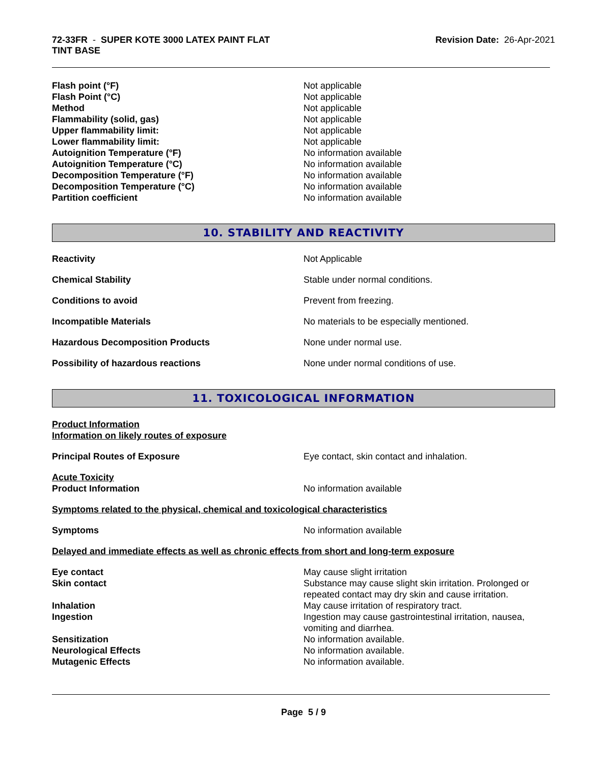72-33FR - SUPER KOTE 3000 LATEX PAINT FLAT
TINT BASE
Revision Date: 26-Apr-2021
Flash point (°F) Not applicable
Flash Point (°C) Not applicable
Method Not applicable
Flammability (solid, gas) Not applicable
Upper flammability limit: Not applicable
Lower flammability limit: Not applicable
Autoignition Temperature (°F) No information available
Autoignition Temperature (°C) No information available
Decomposition Temperature (°F) No information available
Decomposition Temperature (°C) No information available
Partition coefficient No information available
10. STABILITY AND REACTIVITY
Reactivity Not Applicable
Chemical Stability Stable under normal conditions.
Conditions to avoid Prevent from freezing.
Incompatible Materials No materials to be especially mentioned.
Hazardous Decomposition Products None under normal use.
Possibility of hazardous reactions None under normal conditions of use.
11. TOXICOLOGICAL INFORMATION
Product Information
Information on likely routes of exposure
Principal Routes of Exposure Eye contact, skin contact and inhalation.
Acute Toxicity
Product Information No information available
Symptoms related to the physical, chemical and toxicological characteristics
Symptoms No information available
Delayed and immediate effects as well as chronic effects from short and long-term exposure
Eye contact May cause slight irritation
Skin contact Substance may cause slight skin irritation. Prolonged or repeated contact may dry skin and cause irritation.
Inhalation May cause irritation of respiratory tract.
Ingestion Ingestion may cause gastrointestinal irritation, nausea, vomiting and diarrhea.
Sensitization No information available.
Neurological Effects No information available.
Mutagenic Effects No information available.
Page 5 / 9